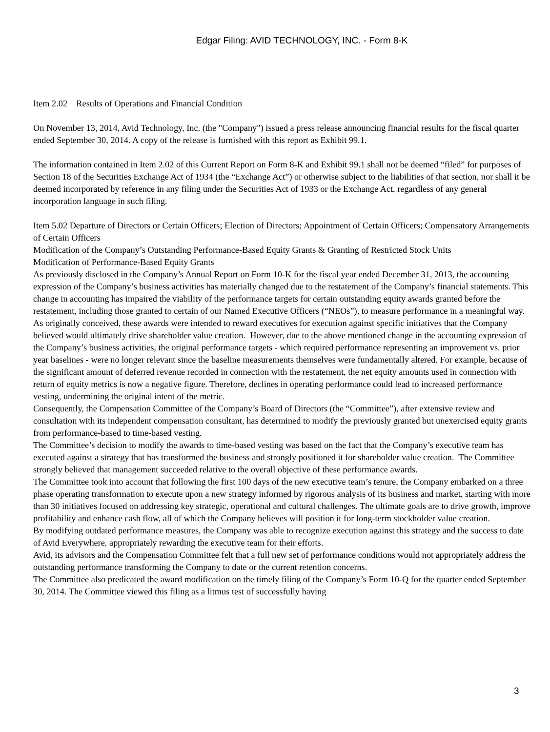Edgar Filing: AVID TECHNOLOGY, INC. - Form 8-K
Item 2.02 Results of Operations and Financial Condition
On November 13, 2014, Avid Technology, Inc. (the "Company") issued a press release announcing financial results for the fiscal quarter ended September 30, 2014. A copy of the release is furnished with this report as Exhibit 99.1.
The information contained in Item 2.02 of this Current Report on Form 8-K and Exhibit 99.1 shall not be deemed “filed” for purposes of Section 18 of the Securities Exchange Act of 1934 (the “Exchange Act”) or otherwise subject to the liabilities of that section, nor shall it be deemed incorporated by reference in any filing under the Securities Act of 1933 or the Exchange Act, regardless of any general incorporation language in such filing.
Item 5.02 Departure of Directors or Certain Officers; Election of Directors; Appointment of Certain Officers; Compensatory Arrangements of Certain Officers
Modification of the Company’s Outstanding Performance-Based Equity Grants & Granting of Restricted Stock Units
Modification of Performance-Based Equity Grants
As previously disclosed in the Company’s Annual Report on Form 10-K for the fiscal year ended December 31, 2013, the accounting expression of the Company’s business activities has materially changed due to the restatement of the Company’s financial statements. This change in accounting has impaired the viability of the performance targets for certain outstanding equity awards granted before the restatement, including those granted to certain of our Named Executive Officers (“NEOs”), to measure performance in a meaningful way.
As originally conceived, these awards were intended to reward executives for execution against specific initiatives that the Company believed would ultimately drive shareholder value creation. However, due to the above mentioned change in the accounting expression of the Company’s business activities, the original performance targets - which required performance representing an improvement vs. prior year baselines - were no longer relevant since the baseline measurements themselves were fundamentally altered. For example, because of the significant amount of deferred revenue recorded in connection with the restatement, the net equity amounts used in connection with return of equity metrics is now a negative figure. Therefore, declines in operating performance could lead to increased performance vesting, undermining the original intent of the metric.
Consequently, the Compensation Committee of the Company’s Board of Directors (the “Committee”), after extensive review and consultation with its independent compensation consultant, has determined to modify the previously granted but unexercised equity grants from performance-based to time-based vesting.
The Committee’s decision to modify the awards to time-based vesting was based on the fact that the Company’s executive team has executed against a strategy that has transformed the business and strongly positioned it for shareholder value creation. The Committee strongly believed that management succeeded relative to the overall objective of these performance awards.
The Committee took into account that following the first 100 days of the new executive team’s tenure, the Company embarked on a three phase operating transformation to execute upon a new strategy informed by rigorous analysis of its business and market, starting with more than 30 initiatives focused on addressing key strategic, operational and cultural challenges. The ultimate goals are to drive growth, improve profitability and enhance cash flow, all of which the Company believes will position it for long-term stockholder value creation.
By modifying outdated performance measures, the Company was able to recognize execution against this strategy and the success to date of Avid Everywhere, appropriately rewarding the executive team for their efforts.
Avid, its advisors and the Compensation Committee felt that a full new set of performance conditions would not appropriately address the outstanding performance transforming the Company to date or the current retention concerns.
The Committee also predicated the award modification on the timely filing of the Company’s Form 10-Q for the quarter ended September 30, 2014. The Committee viewed this filing as a litmus test of successfully having
3